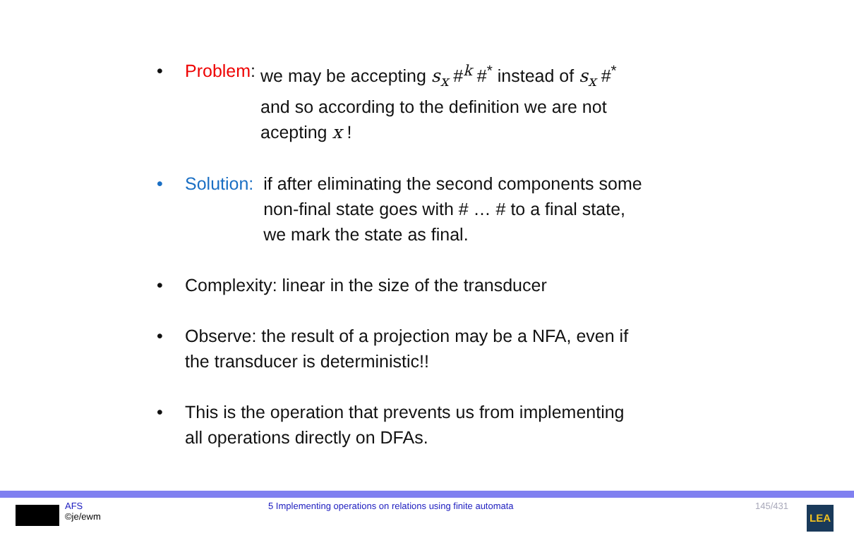• Problem: we may be accepting s<sub>x</sub> #<sup>k</sup> #<sup>*</sup> instead of s<sub>x</sub> #<sup>*</sup>
and so according to the definition we are not
acepting x !
• Solution: if after eliminating the second components some
non-final state goes with # … # to a final state,
we mark the state as final.
• Complexity: linear in the size of the transducer
• Observe: the result of a projection may be a NFA, even if
the transducer is deterministic!!
• This is the operation that prevents us from implementing
all operations directly on DFAs.
AFS
©je/ewm
5 Implementing operations on relations using finite automata 145/431
LEA